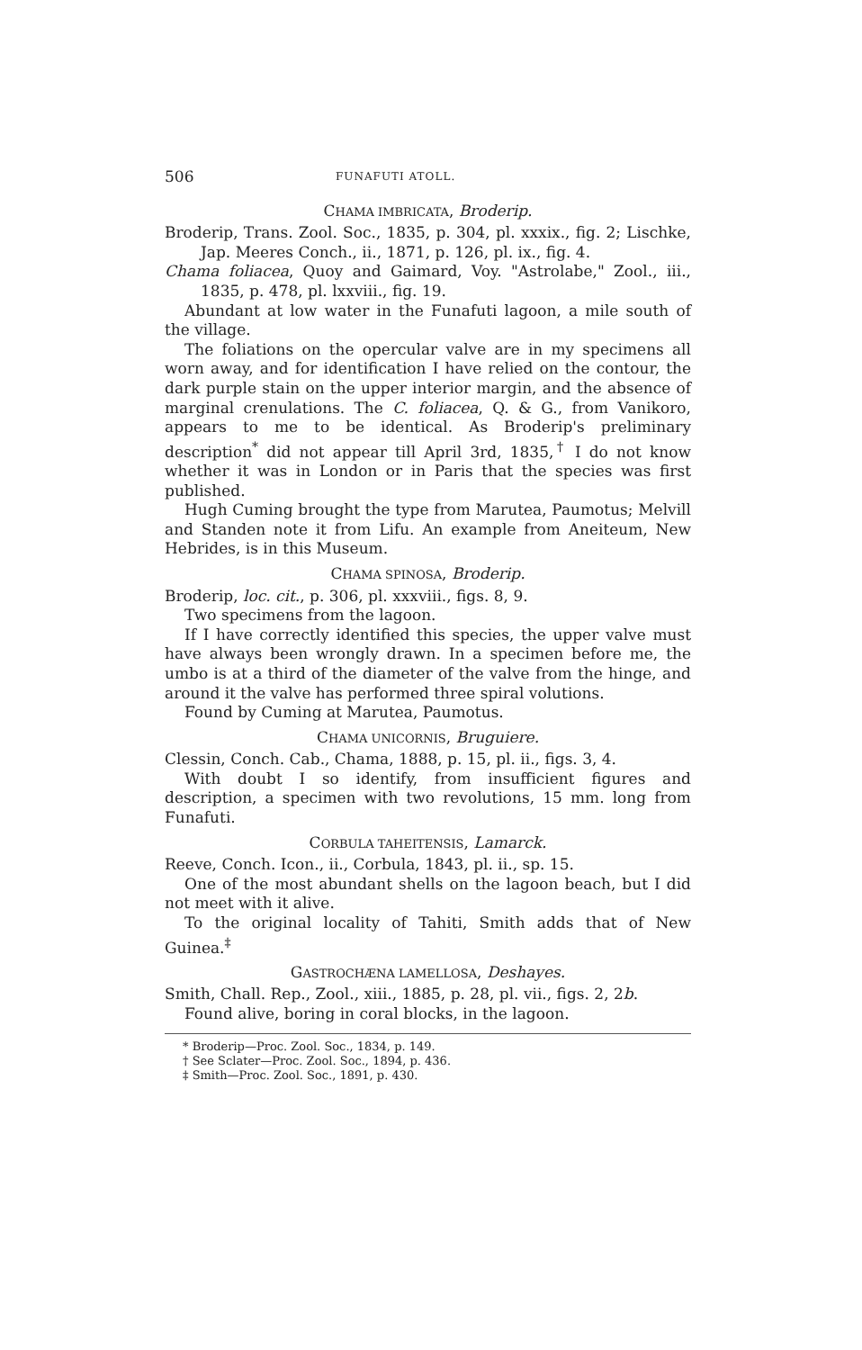506 FUNAFUTI ATOLL.
CHAMA IMBRICATA, Broderip.
Broderip, Trans. Zool. Soc., 1835, p. 304, pl. xxxix., fig. 2; Lischke, Jap. Meeres Conch., ii., 1871, p. 126, pl. ix., fig. 4.
Chama foliacea, Quoy and Gaimard, Voy. "Astrolabe," Zool., iii., 1835, p. 478, pl. lxxviii., fig. 19.
Abundant at low water in the Funafuti lagoon, a mile south of the village.
The foliations on the opercular valve are in my specimens all worn away, and for identification I have relied on the contour, the dark purple stain on the upper interior margin, and the absence of marginal crenulations. The C. foliacea, Q. & G., from Vanikoro, appears to me to be identical. As Broderip's preliminary description<sup>*</sup> did not appear till April 3rd, 1835,<sup>†</sup> I do not know whether it was in London or in Paris that the species was first published.
Hugh Cuming brought the type from Marutea, Paumotus; Melvill and Standen note it from Lifu. An example from Aneiteum, New Hebrides, is in this Museum.
CHAMA SPINOSA, Broderip.
Broderip, loc. cit., p. 306, pl. xxxviii., figs. 8, 9.
Two specimens from the lagoon.
If I have correctly identified this species, the upper valve must have always been wrongly drawn. In a specimen before me, the umbo is at a third of the diameter of the valve from the hinge, and around it the valve has performed three spiral volutions.
Found by Cuming at Marutea, Paumotus.
CHAMA UNICORNIS, Bruguiere.
Clessin, Conch. Cab., Chama, 1888, p. 15, pl. ii., figs. 3, 4.
With doubt I so identify, from insufficient figures and description, a specimen with two revolutions, 15 mm. long from Funafuti.
CORBULA TAHEITENSIS, Lamarck.
Reeve, Conch. Icon., ii., Corbula, 1843, pl. ii., sp. 15.
One of the most abundant shells on the lagoon beach, but I did not meet with it alive.
To the original locality of Tahiti, Smith adds that of New Guinea.<sup>‡</sup>
GASTROCHÆNA LAMELLOSA, Deshayes.
Smith, Chall. Rep., Zool., xiii., 1885, p. 28, pl. vii., figs. 2, 2b.
Found alive, boring in coral blocks, in the lagoon.
* Broderip—Proc. Zool. Soc., 1834, p. 149.
† See Sclater—Proc. Zool. Soc., 1894, p. 436.
‡ Smith—Proc. Zool. Soc., 1891, p. 430.